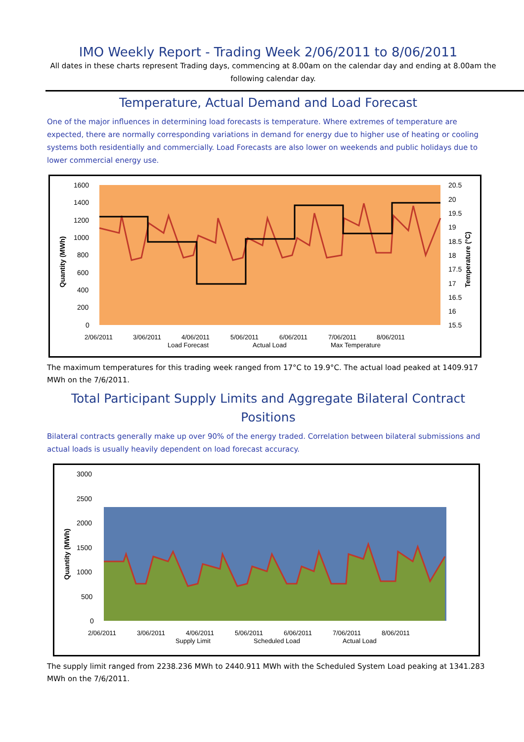IMO Weekly Report - Trading Week 2/06/2011 to 8/06/2011
All dates in these charts represent Trading days, commencing at 8.00am on the calendar day and ending at 8.00am the following calendar day.
Temperature, Actual Demand and Load Forecast
One of the major influences in determining load forecasts is temperature. Where extremes of temperature are expected, there are normally corresponding variations in demand for energy due to higher use of heating or cooling systems both residentially and commercially. Load Forecasts are also lower on weekends and public holidays due to lower commercial energy use.
1600
1400
1200
1000
800
600
400
200
0
20.5
20
19.5
19
18.5
18
17.5
17
16.5
16
15.5
2/06/2011
3/06/2011
4/06/2011
5/06/2011
6/06/2011
7/06/2011
8/06/2011
Load Forecast
Actual Load
Max Temperature
Quantity (MWh)
Temperature (°C)
The maximum temperatures for this trading week ranged from 17°C to 19.9°C. The actual load peaked at 1409.917 MWh on the 7/6/2011.
Total Participant Supply Limits and Aggregate Bilateral Contract Positions
Bilateral contracts generally make up over 90% of the energy traded. Correlation between bilateral submissions and actual loads is usually heavily dependent on load forecast accuracy.
3000
2500
2000
1500
1000
500
0
2/06/2011
3/06/2011
4/06/2011
5/06/2011
6/06/2011
7/06/2011
8/06/2011
Supply Limit
Scheduled Load
Actual Load
Quantity (MWh)
The supply limit ranged from 2238.236 MWh to 2440.911 MWh with the Scheduled System Load peaking at 1341.283 MWh on the 7/6/2011.